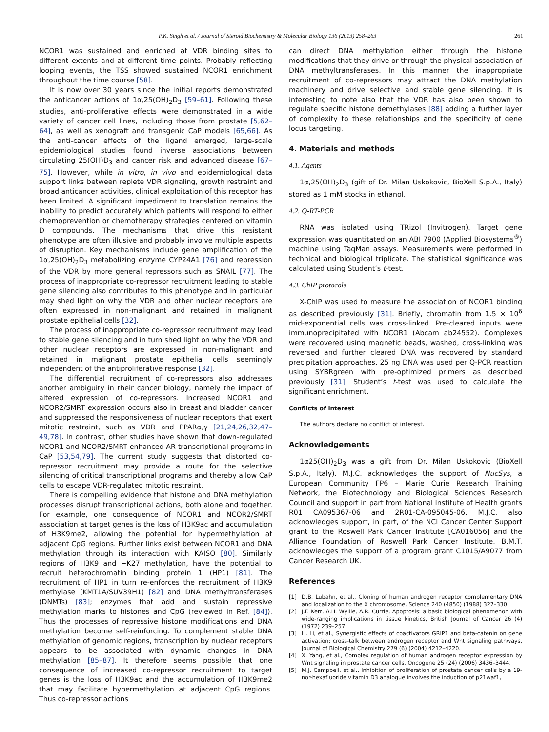P.K. Singh et al. / Journal of Steroid Biochemistry & Molecular Biology 136 (2013) 258–263 261
NCOR1 was sustained and enriched at VDR binding sites to different extents and at different time points. Probably reflecting looping events, the TSS showed sustained NCOR1 enrichment throughout the time course [58].
It is now over 30 years since the initial reports demonstrated the anticancer actions of 1α,25(OH)<sub>2</sub>D<sub>3</sub> [59–61]. Following these studies, anti-proliferative effects were demonstrated in a wide variety of cancer cell lines, including those from prostate [5,62–64], as well as xenograft and transgenic CaP models [65,66]. As the anti-cancer effects of the ligand emerged, large-scale epidemiological studies found inverse associations between circulating 25(OH)D<sub>3</sub> and cancer risk and advanced disease [67–75]. However, while in vitro, in vivo and epidemiological data support links between replete VDR signaling, growth restraint and broad anticancer activities, clinical exploitation of this receptor has been limited. A significant impediment to translation remains the inability to predict accurately which patients will respond to either chemoprevention or chemotherapy strategies centered on vitamin D compounds. The mechanisms that drive this resistant phenotype are often illusive and probably involve multiple aspects of disruption. Key mechanisms include gene amplification of the 1α,25(OH)<sub>2</sub>D<sub>3</sub> metabolizing enzyme CYP24A1 [76] and repression of the VDR by more general repressors such as SNAIL [77]. The process of inappropriate co-repressor recruitment leading to stable gene silencing also contributes to this phenotype and in particular may shed light on why the VDR and other nuclear receptors are often expressed in non-malignant and retained in malignant prostate epithelial cells [32].
The process of inappropriate co-repressor recruitment may lead to stable gene silencing and in turn shed light on why the VDR and other nuclear receptors are expressed in non-malignant and retained in malignant prostate epithelial cells seemingly independent of the antiproliferative response [32].
The differential recruitment of co-repressors also addresses another ambiguity in their cancer biology, namely the impact of altered expression of co-repressors. Increased NCOR1 and NCOR2/SMRT expression occurs also in breast and bladder cancer and suppressed the responsiveness of nuclear receptors that exert mitotic restraint, such as VDR and PPARα,γ [21,24,26,32,47–49,78]. In contrast, other studies have shown that down-regulated NCOR1 and NCOR2/SMRT enhanced AR transcriptional programs in CaP [53,54,79]. The current study suggests that distorted co-repressor recruitment may provide a route for the selective silencing of critical transcriptional programs and thereby allow CaP cells to escape VDR-regulated mitotic restraint.
There is compelling evidence that histone and DNA methylation processes disrupt transcriptional actions, both alone and together. For example, one consequence of NCOR1 and NCOR2/SMRT association at target genes is the loss of H3K9ac and accumulation of H3K9me2, allowing the potential for hypermethylation at adjacent CpG regions. Further links exist between NCOR1 and DNA methylation through its interaction with KAISO [80]. Similarly regions of H3K9 and −K27 methylation, have the potential to recruit heterochromatin binding protein 1 (HP1) [81]. The recruitment of HP1 in turn re-enforces the recruitment of H3K9 methylase (KMT1A/SUV39H1) [82] and DNA methyltransferases (DNMTs) [83]; enzymes that add and sustain repressive methylation marks to histones and CpG (reviewed in Ref. [84]). Thus the processes of repressive histone modifications and DNA methylation become self-reinforcing. To complement stable DNA methylation of genomic regions, transcription by nuclear receptors appears to be associated with dynamic changes in DNA methylation [85–87]. It therefore seems possible that one consequence of increased co-repressor recruitment to target genes is the loss of H3K9ac and the accumulation of H3K9me2 that may facilitate hypermethylation at adjacent CpG regions. Thus co-repressor actions
can direct DNA methylation either through the histone modifications that they drive or through the physical association of DNA methyltransferases. In this manner the inappropriate recruitment of co-repressors may attract the DNA methylation machinery and drive selective and stable gene silencing. It is interesting to note also that the VDR has also been shown to regulate specific histone demethylases [88] adding a further layer of complexity to these relationships and the specificity of gene locus targeting.
4. Materials and methods
4.1. Agents
1α,25(OH)<sub>2</sub>D<sub>3</sub> (gift of Dr. Milan Uskokovic, BioXell S.p.A., Italy) stored as 1 mM stocks in ethanol.
4.2. Q-RT-PCR
RNA was isolated using TRizol (Invitrogen). Target gene expression was quantitated on an ABI 7900 (Applied Biosystems<sup>®</sup>) machine using TaqMan assays. Measurements were performed in technical and biological triplicate. The statistical significance was calculated using Student’s t-test.
4.3. ChIP protocols
X-ChIP was used to measure the association of NCOR1 binding as described previously [31]. Briefly, chromatin from 1.5 × 10<sup>6</sup> mid-exponential cells was cross-linked. Pre-cleared inputs were immunoprecipitated with NCOR1 (Abcam ab24552). Complexes were recovered using magnetic beads, washed, cross-linking was reversed and further cleared DNA was recovered by standard precipitation approaches. 25 ng DNA was used per Q-PCR reaction using SYBRgreen with pre-optimized primers as described previously [31]. Student’s t-test was used to calculate the significant enrichment.
Conflicts of interest
The authors declare no conflict of interest.
Acknowledgements
1α25(OH)<sub>2</sub>D<sub>3</sub> was a gift from Dr. Milan Uskokovic (BioXell S.p.A., Italy). M.J.C. acknowledges the support of NucSys, a European Community FP6 – Marie Curie Research Training Network, the Biotechnology and Biological Sciences Research Council and support in part from National Institute of Health grants R01 CA095367-06 and 2R01-CA-095045-06. M.J.C. also acknowledges support, in part, of the NCI Cancer Center Support grant to the Roswell Park Cancer Institute [CA016056] and the Alliance Foundation of Roswell Park Cancer Institute. B.M.T. acknowledges the support of a program grant C1015/A9077 from Cancer Research UK.
References
[1] D.B. Lubahn, et al., Cloning of human androgen receptor complementary DNA and localization to the X chromosome, Science 240 (4850) (1988) 327–330.
[2] J.F. Kerr, A.H. Wyllie, A.R. Currie, Apoptosis: a basic biological phenomenon with wide-ranging implications in tissue kinetics, British Journal of Cancer 26 (4) (1972) 239–257.
[3] H. Li, et al., Synergistic effects of coactivators GRIP1 and beta-catenin on gene activation: cross-talk between androgen receptor and Wnt signaling pathways, Journal of Biological Chemistry 279 (6) (2004) 4212–4220.
[4] X. Yang, et al., Complex regulation of human androgen receptor expression by Wnt signaling in prostate cancer cells, Oncogene 25 (24) (2006) 3436–3444.
[5] M.J. Campbell, et al., Inhibition of proliferation of prostate cancer cells by a 19-nor-hexafluoride vitamin D3 analogue involves the induction of p21waf1,